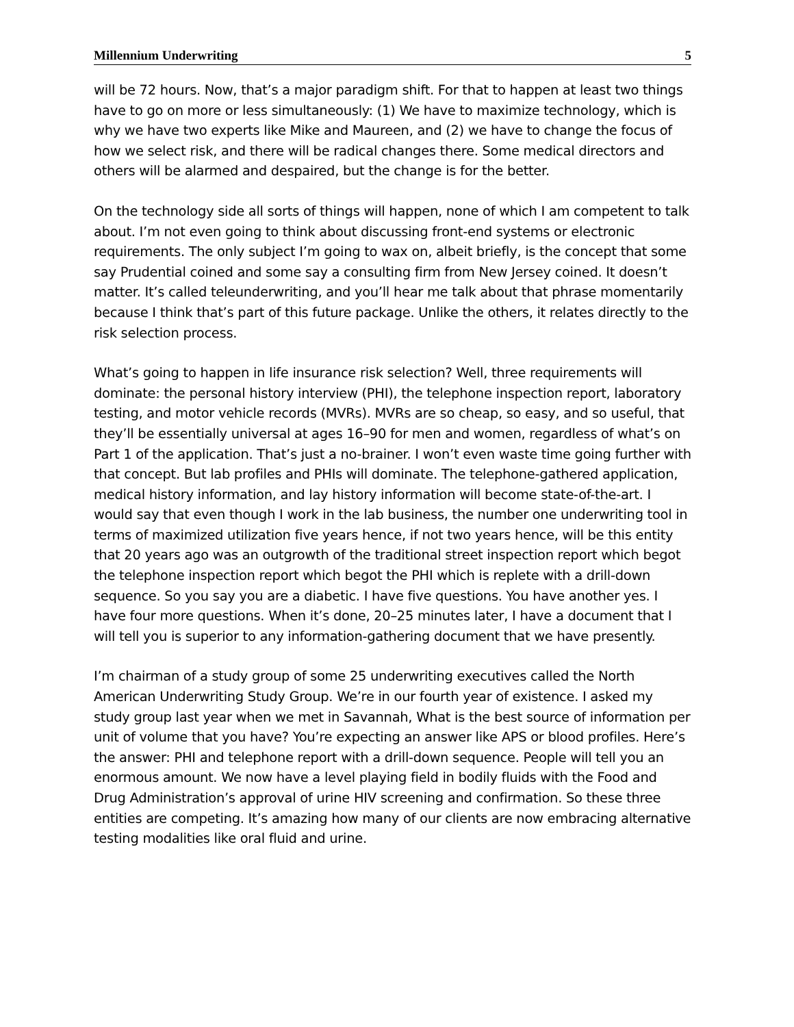Millennium Underwriting 5
will be 72 hours. Now, that’s a major paradigm shift. For that to happen at least two things have to go on more or less simultaneously: (1) We have to maximize technology, which is why we have two experts like Mike and Maureen, and (2) we have to change the focus of how we select risk, and there will be radical changes there. Some medical directors and others will be alarmed and despaired, but the change is for the better.
On the technology side all sorts of things will happen, none of which I am competent to talk about. I’m not even going to think about discussing front-end systems or electronic requirements. The only subject I’m going to wax on, albeit briefly, is the concept that some say Prudential coined and some say a consulting firm from New Jersey coined. It doesn’t matter. It’s called teleunderwriting, and you’ll hear me talk about that phrase momentarily because I think that’s part of this future package. Unlike the others, it relates directly to the risk selection process.
What’s going to happen in life insurance risk selection? Well, three requirements will dominate: the personal history interview (PHI), the telephone inspection report, laboratory testing, and motor vehicle records (MVRs). MVRs are so cheap, so easy, and so useful, that they’ll be essentially universal at ages 16–90 for men and women, regardless of what’s on Part 1 of the application. That’s just a no-brainer. I won’t even waste time going further with that concept. But lab profiles and PHIs will dominate. The telephone-gathered application, medical history information, and lay history information will become state-of-the-art. I would say that even though I work in the lab business, the number one underwriting tool in terms of maximized utilization five years hence, if not two years hence, will be this entity that 20 years ago was an outgrowth of the traditional street inspection report which begot the telephone inspection report which begot the PHI which is replete with a drill-down sequence. So you say you are a diabetic. I have five questions. You have another yes. I have four more questions. When it’s done, 20–25 minutes later, I have a document that I will tell you is superior to any information-gathering document that we have presently.
I’m chairman of a study group of some 25 underwriting executives called the North American Underwriting Study Group. We’re in our fourth year of existence. I asked my study group last year when we met in Savannah, What is the best source of information per unit of volume that you have? You’re expecting an answer like APS or blood profiles. Here’s the answer: PHI and telephone report with a drill-down sequence. People will tell you an enormous amount. We now have a level playing field in bodily fluids with the Food and Drug Administration’s approval of urine HIV screening and confirmation. So these three entities are competing. It’s amazing how many of our clients are now embracing alternative testing modalities like oral fluid and urine.